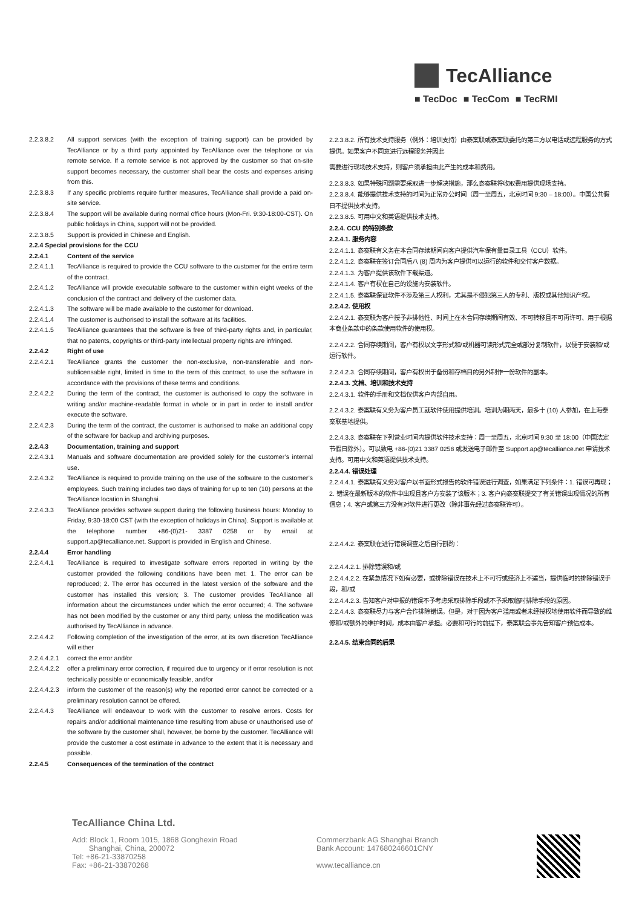TecAlliance
■ TecDoc ■ TecCom ■ TecRMI
2.2.3.8.2 All support services (with the exception of training support) can be provided by TecAlliance or by a third party appointed by TecAlliance over the telephone or via remote service. If a remote service is not approved by the customer so that on-site support becomes necessary, the customer shall bear the costs and expenses arising from this.
2.2.3.8.3 If any specific problems require further measures, TecAlliance shall provide a paid on-site service.
2.2.3.8.4 The support will be available during normal office hours (Mon-Fri. 9:30-18:00-CST). On public holidays in China, support will not be provided.
2.2.3.8.5 Support is provided in Chinese and English.
2.2.4 Special provisions for the CCU
2.2.4.1 Content of the service
2.2.4.1.1 TecAlliance is required to provide the CCU software to the customer for the entire term of the contract.
2.2.4.1.2 TecAlliance will provide executable software to the customer within eight weeks of the conclusion of the contract and delivery of the customer data.
2.2.4.1.3 The software will be made available to the customer for download.
2.2.4.1.4 The customer is authorised to install the software at its facilities.
2.2.4.1.5 TecAlliance guarantees that the software is free of third-party rights and, in particular, that no patents, copyrights or third-party intellectual property rights are infringed.
2.2.4.2 Right of use
2.2.4.2.1 TecAlliance grants the customer the non-exclusive, non-transferable and non-sublicensable right, limited in time to the term of this contract, to use the software in accordance with the provisions of these terms and conditions.
2.2.4.2.2 During the term of the contract, the customer is authorised to copy the software in writing and/or machine-readable format in whole or in part in order to install and/or execute the software.
2.2.4.2.3 During the term of the contract, the customer is authorised to make an additional copy of the software for backup and archiving purposes.
2.2.4.3 Documentation, training and support
2.2.4.3.1 Manuals and software documentation are provided solely for the customer’s internal use.
2.2.4.3.2 TecAlliance is required to provide training on the use of the software to the customer’s employees. Such training includes two days of training for up to ten (10) persons at the TecAlliance location in Shanghai.
2.2.4.3.3 TecAlliance provides software support during the following business hours: Monday to Friday, 9:30-18:00 CST (with the exception of holidays in China). Support is available at the telephone number +86-(0)21- 3387 0258 or by email at support.ap@tecalliance.net. Support is provided in English and Chinese.
2.2.4.4 Error handling
2.2.4.4.1 TecAlliance is required to investigate software errors reported in writing by the customer provided the following conditions have been met: 1. The error can be reproduced; 2. The error has occurred in the latest version of the software and the customer has installed this version; 3. The customer provides TecAlliance all information about the circumstances under which the error occurred; 4. The software has not been modified by the customer or any third party, unless the modification was authorised by TecAlliance in advance.
2.2.4.4.2 Following completion of the investigation of the error, at its own discretion TecAlliance will either
2.2.4.4.2.1
correct the error and/or
2.2.4.4.2.2
offer a preliminary error correction, if required due to urgency or if error resolution is not technically possible or economically feasible, and/or
2.2.4.4.2.3
inform the customer of the reason(s) why the reported error cannot be corrected or a preliminary resolution cannot be offered.
2.2.4.4.3 TecAlliance will endeavour to work with the customer to resolve errors. Costs for repairs and/or additional maintenance time resulting from abuse or unauthorised use of the software by the customer shall, however, be borne by the customer. TecAlliance will provide the customer a cost estimate in advance to the extent that it is necessary and possible.
2.2.4.5 Consequences of the termination of the contract
2.2.3.8.2. 所有技术支持服务（例外：培训支持）由泰案联或泰案联委托的第三方以电话或远程服务的方式提供。如果客户不同意进行远程服务并因此
需要进行现场技术支持，则客户须承担由此产生的成本和费用。
2.2.3.8.3. 如果特殊问题需要采取进一步解决措施，那么泰案联将收取费用提供现场支持。
2.2.3.8.4. 能够提供技术支持的时间为正常办公时间（周一至周五，北京时间 9:30 – 18:00）。中国公共假日不提供技术支持。
2.2.3.8.5. 可用中文和英语提供技术支持。
2.2.4. CCU 的特别条款
2.2.4.1. 服务内容
2.2.4.1.1. 泰案联有义务在本合同存续期间向客户提供汽车保有量目录工具（CCU）软件。
2.2.4.1.2. 泰案联在签订合同后八 (8) 周内为客户提供可以运行的软件和交付客户数据。
2.2.4.1.3. 为客户提供该软件下载渠道。
2.2.4.1.4. 客户有权在自己的设施内安装软件。
2.2.4.1.5. 泰案联保证软件不涉及第三人权利，尤其是不侵犯第三人的专利、版权或其他知识产权。
2.2.4.2. 使用权
2.2.4.2.1. 泰案联为客户授予非排他性、时间上在本合同存续期间有效、不可转移且不可再许可、用于根据本商业条款中的条款使用软件的使用权。
2.2.4.2.2. 合同存续期间，客户有权以文字形式和/或机器可读形式完全或部分复制软件，以便于安装和/或运行软件。
2.2.4.2.3. 合同存续期间，客户有权出于备份和存档目的另外制作一份软件的副本。
2.2.4.3. 文档、培训和技术支持
2.2.4.3.1. 软件的手册和文档仅供客户内部自用。
2.2.4.3.2. 泰案联有义务为客户员工就软件使用提供培训。培训为期两天，最多十 (10) 人参加，在上海泰案联基地提供。
2.2.4.3.3. 泰案联在下列营业时间内提供软件技术支持：周一至周五，北京时间 9:30 至 18:00（中国法定节假日除外）。可以致电 +86-(0)21 3387 0258 或发送电子邮件至 Support.ap@tecalliance.net 申请技术支持。可用中文和英语提供技术支持。
2.2.4.4. 错误处理
2.2.4.4.1. 泰案联有义务对客户以书面形式报告的软件错误进行调查，如果满足下列条件：1. 错误可再现；2. 错误在最新版本的软件中出现且客户方安装了该版本；3. 客户向泰案联提交了有关错误出现情况的所有信息；4. 客户或第三方没有对软件进行更改（除非事先经过泰案联许可）。
2.2.4.4.2. 泰案联在进行错误调查之后自行斟酌：
2.2.4.4.2.1. 排除错误和/或
2.2.4.4.2.2. 在紧急情况下如有必要，或排除错误在技术上不可行或经济上不适当，提供临时的排除错误手段，和/或
2.2.4.4.2.3. 告知客户对申报的错误不予考虑采取排除手段或不予采取临时排除手段的原因。
2.2.4.4.3. 泰案联尽力与客户合作排除错误。但是，对于因为客户滥用或者未经授权地使用软件而导致的维修和/或额外的维护时间，成本由客户承担。必要和可行的前提下，泰案联会事先告知客户预估成本。
2.2.4.5. 结束合同的后果
TecAlliance China Ltd.
Add: Block 1, Room 1015, 1868 Gonghexin Road
Shanghai, China, 200072
Tel: +86-21-33870258
Fax: +86-21-33870268
Commerzbank AG Shanghai Branch
Bank Account: 147680246601CNY
www.tecalliance.cn